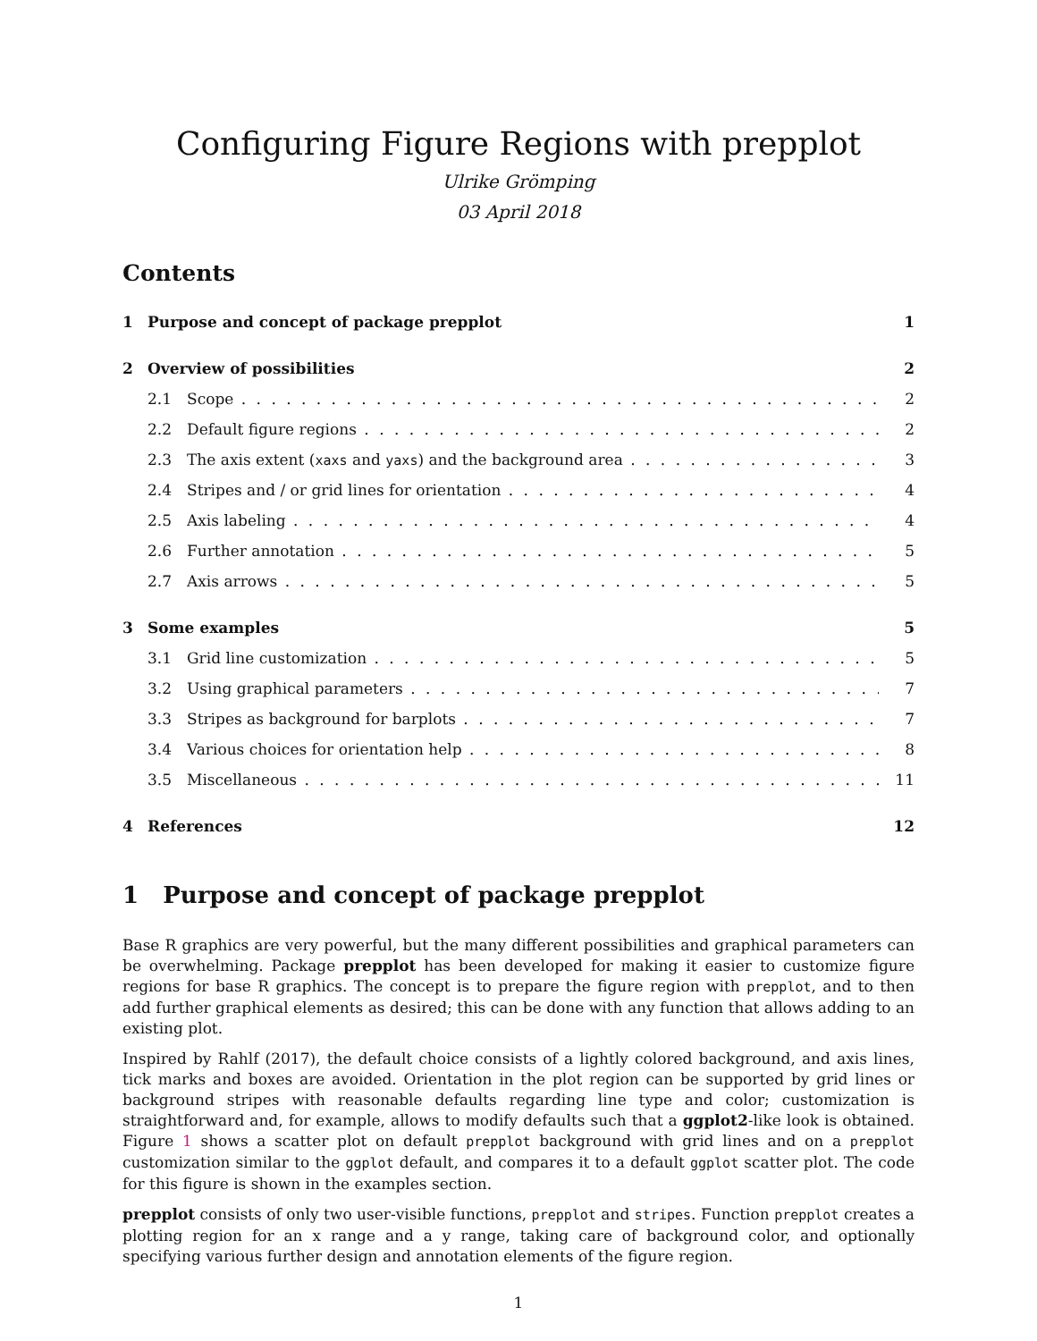Configuring Figure Regions with prepplot
Ulrike Grömping
03 April 2018
Contents
1 Purpose and concept of package prepplot 1
2 Overview of possibilities 2
2.1 Scope 2
2.2 Default figure regions 2
2.3 The axis extent (xaxs and yaxs) and the background area 3
2.4 Stripes and / or grid lines for orientation 4
2.5 Axis labeling 4
2.6 Further annotation 5
2.7 Axis arrows 5
3 Some examples 5
3.1 Grid line customization 5
3.2 Using graphical parameters 7
3.3 Stripes as background for barplots 7
3.4 Various choices for orientation help 8
3.5 Miscellaneous 11
4 References 12
1 Purpose and concept of package prepplot
Base R graphics are very powerful, but the many different possibilities and graphical parameters can be overwhelming. Package prepplot has been developed for making it easier to customize figure regions for base R graphics. The concept is to prepare the figure region with prepplot, and to then add further graphical elements as desired; this can be done with any function that allows adding to an existing plot.
Inspired by Rahlf (2017), the default choice consists of a lightly colored background, and axis lines, tick marks and boxes are avoided. Orientation in the plot region can be supported by grid lines or background stripes with reasonable defaults regarding line type and color; customization is straightforward and, for example, allows to modify defaults such that a ggplot2-like look is obtained. Figure 1 shows a scatter plot on default prepplot background with grid lines and on a prepplot customization similar to the ggplot default, and compares it to a default ggplot scatter plot. The code for this figure is shown in the examples section.
prepplot consists of only two user-visible functions, prepplot and stripes. Function prepplot creates a plotting region for an x range and a y range, taking care of background color, and optionally specifying various further design and annotation elements of the figure region.
1